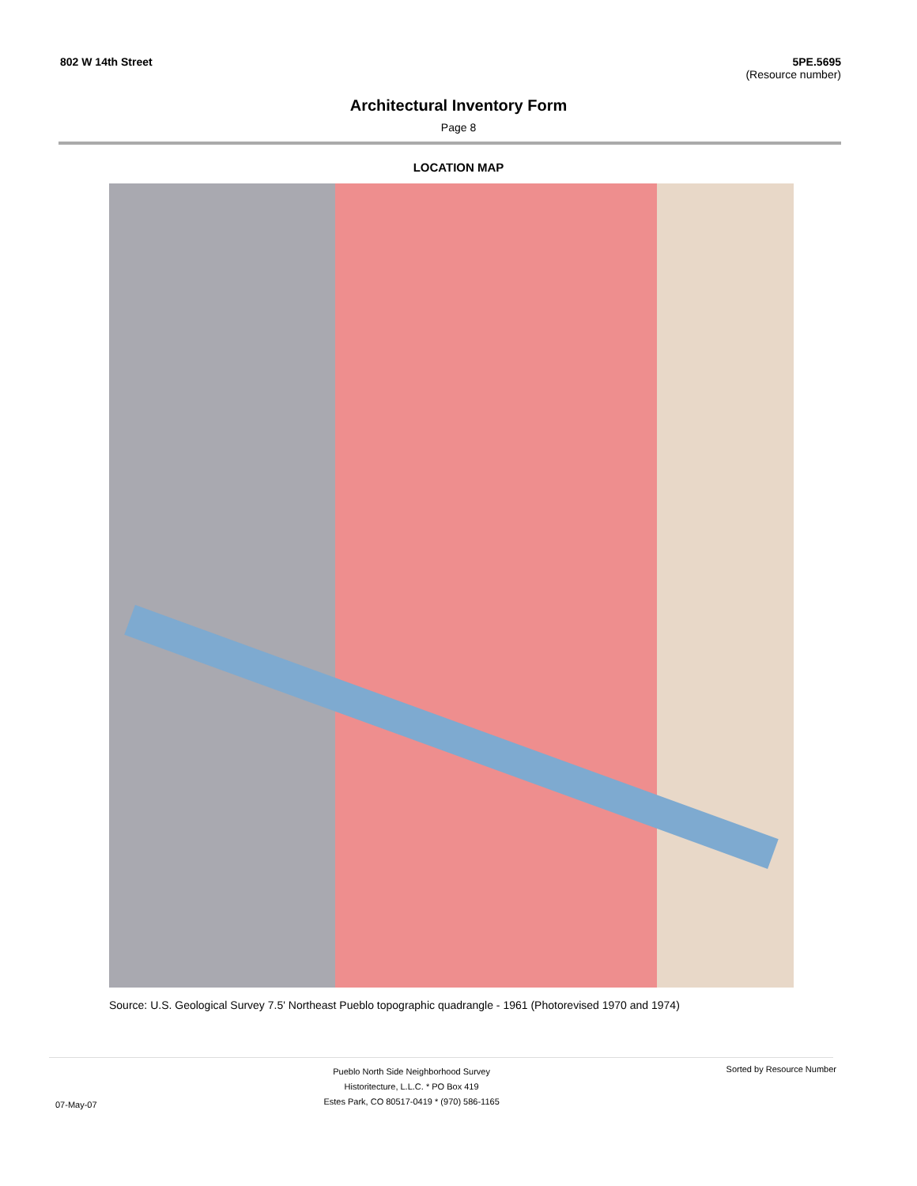802 W 14th Street 5PE.5695
(Resource number)
Architectural Inventory Form
Page 8
LOCATION MAP
Source: U.S. Geological Survey 7.5' Northeast Pueblo topographic quadrangle - 1961 (Photorevised 1970 and 1974)
07-May-07
Pueblo North Side Neighborhood Survey
Historitecture, L.L.C. * PO Box 419
Estes Park, CO 80517-0419 * (970) 586-1165
Sorted by Resource Number